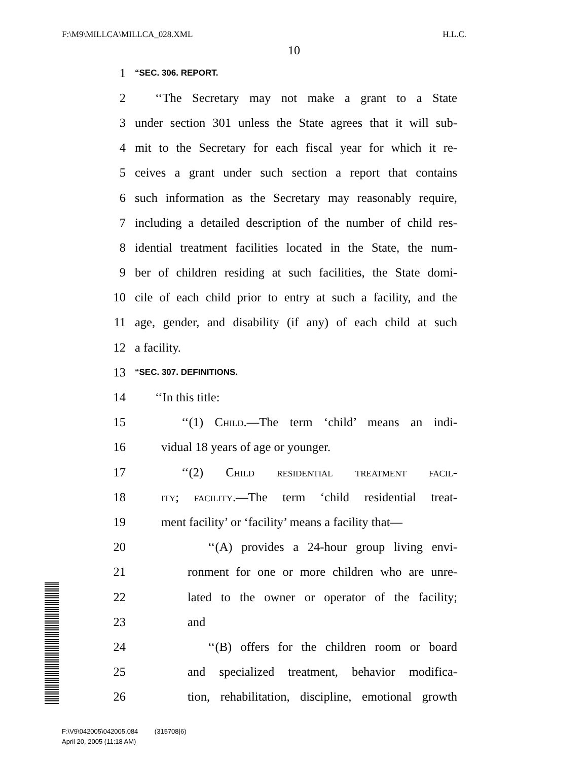F:\M9\MILLCA\MILLCA_028.XML H.L.C.
10
1 “SEC. 306. REPORT.
2 ‘‘The Secretary may not make a grant to a State
3 under section 301 unless the State agrees that it will sub-
4 mit to the Secretary for each fiscal year for which it re-
5 ceives a grant under such section a report that contains
6 such information as the Secretary may reasonably require,
7 including a detailed description of the number of child res-
8 idential treatment facilities located in the State, the num-
9 ber of children residing at such facilities, the State domi-
10 cile of each child prior to entry at such a facility, and the
11 age, gender, and disability (if any) of each child at such
12 a facility.
13 “SEC. 307. DEFINITIONS.
14 ‘‘In this title:
15 ‘‘(1) Child.—The term ‘child’ means an indi-
16 vidual 18 years of age or younger.
17 ‘‘(2) Child residential treatment facil-
18 ity; facility.—The term ‘child residential treat-
19 ment facility’ or ‘facility’ means a facility that—
20 ‘‘(A) provides a 24-hour group living envi-
21 ronment for one or more children who are unre-
22 lated to the owner or operator of the facility;
23 and
24 ‘‘(B) offers for the children room or board
25 and specialized treatment, behavior modifica-
26 tion, rehabilitation, discipline, emotional growth
F:\V9\042005\042005.084 (315708|6)
April 20, 2005 (11:18 AM)